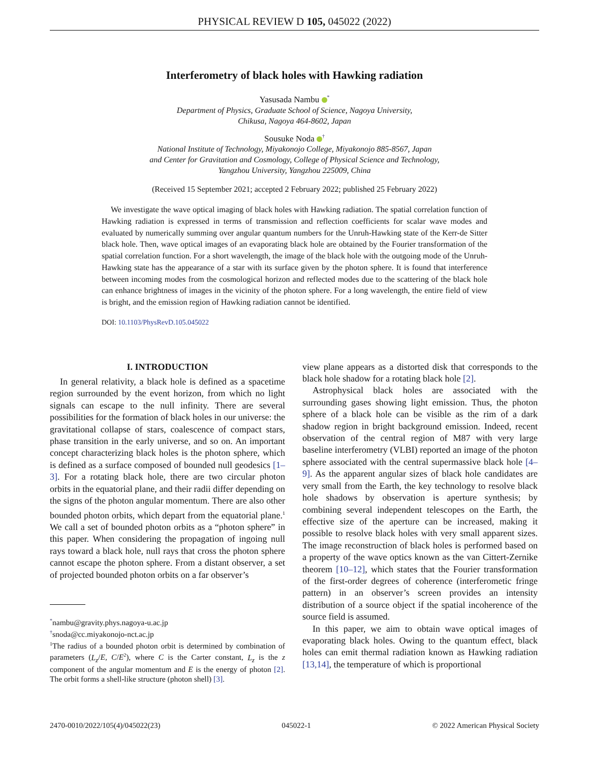PHYSICAL REVIEW D 105, 045022 (2022)
Interferometry of black holes with Hawking radiation
Yasusada Nambu <sup>*</sup>
Department of Physics, Graduate School of Science, Nagoya University,
Chikusa, Nagoya 464-8602, Japan
Sousuke Noda <sup>†</sup>
National Institute of Technology, Miyakonojo College, Miyakonojo 885-8567, Japan
and Center for Gravitation and Cosmology, College of Physical Science and Technology,
Yangzhou University, Yangzhou 225009, China
(Received 15 September 2021; accepted 2 February 2022; published 25 February 2022)
We investigate the wave optical imaging of black holes with Hawking radiation. The spatial correlation function of Hawking radiation is expressed in terms of transmission and reflection coefficients for scalar wave modes and evaluated by numerically summing over angular quantum numbers for the Unruh-Hawking state of the Kerr-de Sitter black hole. Then, wave optical images of an evaporating black hole are obtained by the Fourier transformation of the spatial correlation function. For a short wavelength, the image of the black hole with the outgoing mode of the Unruh-Hawking state has the appearance of a star with its surface given by the photon sphere. It is found that interference between incoming modes from the cosmological horizon and reflected modes due to the scattering of the black hole can enhance brightness of images in the vicinity of the photon sphere. For a long wavelength, the entire field of view is bright, and the emission region of Hawking radiation cannot be identified.
DOI: 10.1103/PhysRevD.105.045022
I. INTRODUCTION
In general relativity, a black hole is defined as a spacetime region surrounded by the event horizon, from which no light signals can escape to the null infinity. There are several possibilities for the formation of black holes in our universe: the gravitational collapse of stars, coalescence of compact stars, phase transition in the early universe, and so on. An important concept characterizing black holes is the photon sphere, which is defined as a surface composed of bounded null geodesics [1–3]. For a rotating black hole, there are two circular photon orbits in the equatorial plane, and their radii differ depending on the signs of the photon angular momentum. There are also other bounded photon orbits, which depart from the equatorial plane.<sup>1</sup> We call a set of bounded photon orbits as a “photon sphere” in this paper. When considering the propagation of ingoing null rays toward a black hole, null rays that cross the photon sphere cannot escape the photon sphere. From a distant observer, a set of projected bounded photon orbits on a far observer’s
<sup>*</sup> nambu@gravity.phys.nagoya-u.ac.jp
<sup>†</sup> snoda@cc.miyakonojo-nct.ac.jp
<sup>1</sup> The radius of a bounded photon orbit is determined by combination of parameters (L<sub>z</sub>/E, C/E<sup>2</sup>), where C is the Carter constant, L<sub>z</sub> is the z component of the angular momentum and E is the energy of photon [2]. The orbit forms a shell-like structure (photon shell) [3].
view plane appears as a distorted disk that corresponds to the black hole shadow for a rotating black hole [2].
Astrophysical black holes are associated with the surrounding gases showing light emission. Thus, the photon sphere of a black hole can be visible as the rim of a dark shadow region in bright background emission. Indeed, recent observation of the central region of M87 with very large baseline interferometry (VLBI) reported an image of the photon sphere associated with the central supermassive black hole [4–9]. As the apparent angular sizes of black hole candidates are very small from the Earth, the key technology to resolve black hole shadows by observation is aperture synthesis; by combining several independent telescopes on the Earth, the effective size of the aperture can be increased, making it possible to resolve black holes with very small apparent sizes. The image reconstruction of black holes is performed based on a property of the wave optics known as the van Cittert-Zernike theorem [10–12], which states that the Fourier transformation of the first-order degrees of coherence (interferometic fringe pattern) in an observer’s screen provides an intensity distribution of a source object if the spatial incoherence of the source field is assumed.
In this paper, we aim to obtain wave optical images of evaporating black holes. Owing to the quantum effect, black holes can emit thermal radiation known as Hawking radiation [13,14], the temperature of which is proportional
2470-0010/2022/105(4)/045022(23) 045022-1 © 2022 American Physical Society